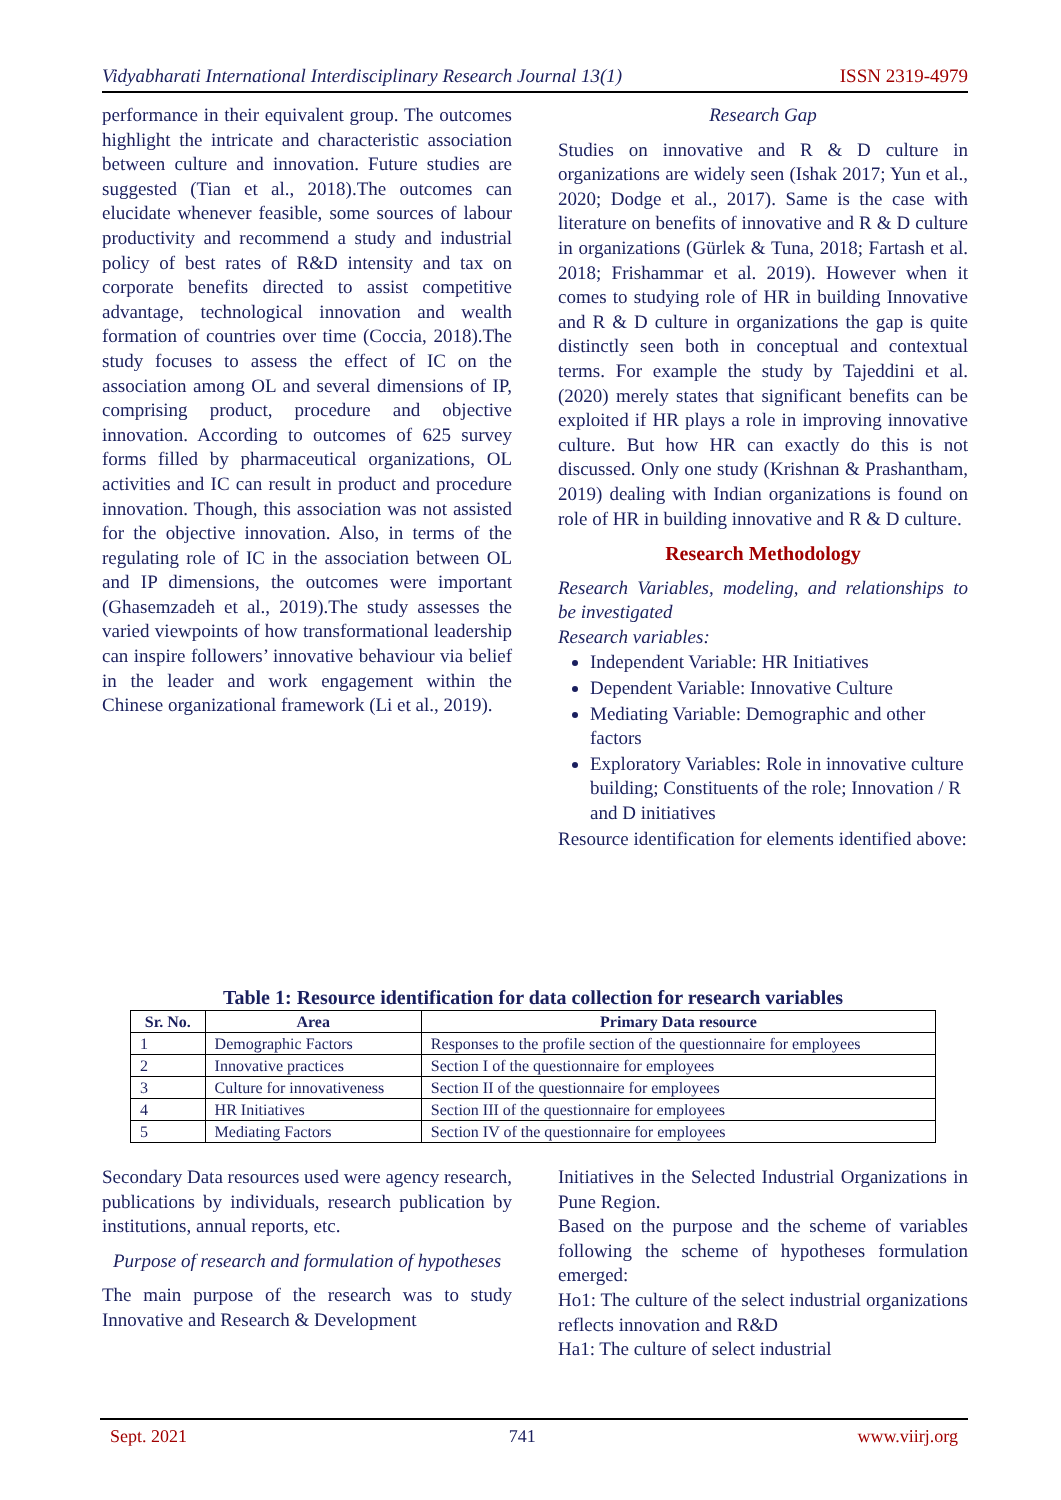Vidyabharati International Interdisciplinary Research Journal 13(1) ISSN 2319-4979
performance in their equivalent group. The outcomes highlight the intricate and characteristic association between culture and innovation. Future studies are suggested (Tian et al., 2018).The outcomes can elucidate whenever feasible, some sources of labour productivity and recommend a study and industrial policy of best rates of R&D intensity and tax on corporate benefits directed to assist competitive advantage, technological innovation and wealth formation of countries over time (Coccia, 2018).The study focuses to assess the effect of IC on the association among OL and several dimensions of IP, comprising product, procedure and objective innovation. According to outcomes of 625 survey forms filled by pharmaceutical organizations, OL activities and IC can result in product and procedure innovation. Though, this association was not assisted for the objective innovation. Also, in terms of the regulating role of IC in the association between OL and IP dimensions, the outcomes were important (Ghasemzadeh et al., 2019).The study assesses the varied viewpoints of how transformational leadership can inspire followers’ innovative behaviour via belief in the leader and work engagement within the Chinese organizational framework (Li et al., 2019).
Research Gap
Studies on innovative and R & D culture in organizations are widely seen (Ishak 2017; Yun et al., 2020; Dodge et al., 2017). Same is the case with literature on benefits of innovative and R & D culture in organizations (Gürlek & Tuna, 2018; Fartash et al. 2018; Frishammar et al. 2019). However when it comes to studying role of HR in building Innovative and R & D culture in organizations the gap is quite distinctly seen both in conceptual and contextual terms. For example the study by Tajeddini et al. (2020) merely states that significant benefits can be exploited if HR plays a role in improving innovative culture. But how HR can exactly do this is not discussed. Only one study (Krishnan & Prashantham, 2019) dealing with Indian organizations is found on role of HR in building innovative and R & D culture.
Research Methodology
Research Variables, modeling, and relationships to be investigated
Research variables:
Independent Variable: HR Initiatives
Dependent Variable: Innovative Culture
Mediating Variable: Demographic and other factors
Exploratory Variables: Role in innovative culture building; Constituents of the role; Innovation / R and D initiatives
Resource identification for elements identified above:
Table 1: Resource identification for data collection for research variables
| Sr. No. | Area | Primary Data resource |
| --- | --- | --- |
| 1 | Demographic Factors | Responses to the profile section of the questionnaire for employees |
| 2 | Innovative practices | Section I of the questionnaire for employees |
| 3 | Culture for innovativeness | Section II of the questionnaire for employees |
| 4 | HR Initiatives | Section III of the questionnaire for employees |
| 5 | Mediating Factors | Section IV of the questionnaire for employees |
Secondary Data resources used were agency research, publications by individuals, research publication by institutions, annual reports, etc.
Purpose of research and formulation of hypotheses
The main purpose of the research was to study Innovative and Research & Development
Initiatives in the Selected Industrial Organizations in Pune Region.
Based on the purpose and the scheme of variables following the scheme of hypotheses formulation emerged:
Ho1: The culture of the select industrial organizations reflects innovation and R&D
Ha1: The culture of select industrial
Sept. 2021 741 www.viirj.org